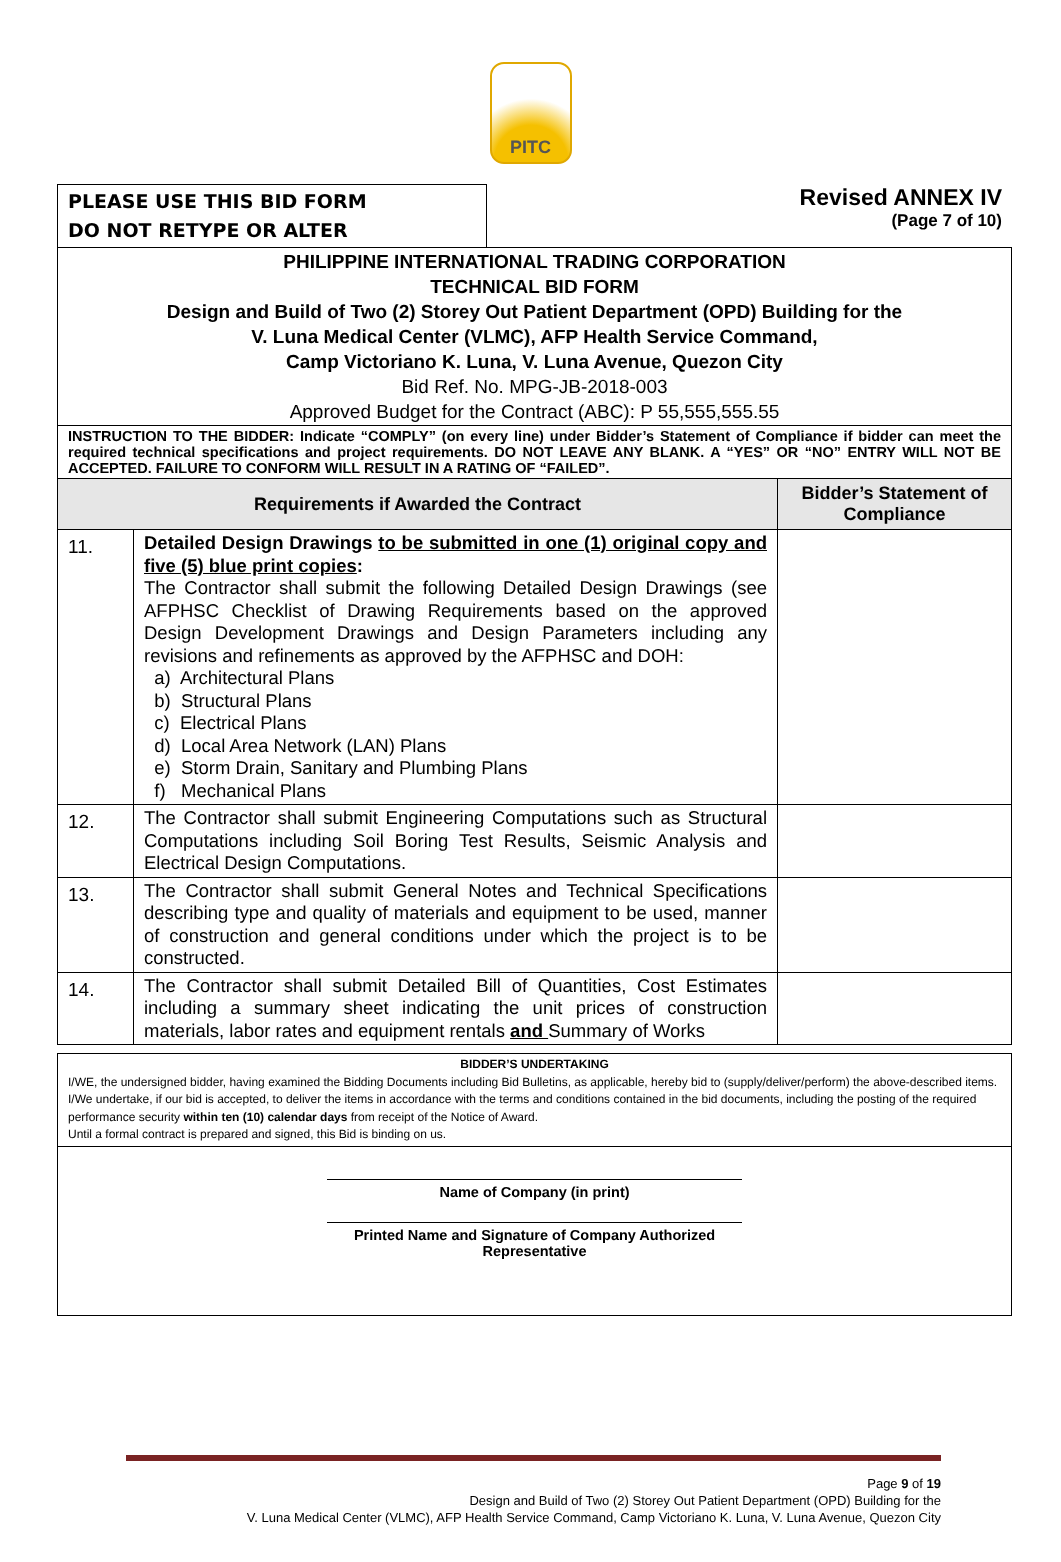PITC
PLEASE USE THIS BID FORM
DO NOT RETYPE OR ALTER
Revised ANNEX IV
(Page 7 of 10)
| PHILIPPINE INTERNATIONAL TRADING CORPORATION TECHNICAL BID FORM Design and Build of Two (2) Storey Out Patient Department (OPD) Building for the V. Luna Medical Center (VLMC), AFP Health Service Command, Camp Victoriano K. Luna, V. Luna Avenue, Quezon City Bid Ref. No. MPG-JB-2018-003 Approved Budget for the Contract (ABC): P 55,555,555.55 | | |
| INSTRUCTION TO THE BIDDER: Indicate “COMPLY” (on every line) under Bidder’s Statement of Compliance if bidder can meet the required technical specifications and project requirements. DO NOT LEAVE ANY BLANK. A “YES” OR “NO” ENTRY WILL NOT BE ACCEPTED. FAILURE TO CONFORM WILL RESULT IN A RATING OF “FAILED”. | | |
| Requirements if Awarded the Contract | | Bidder’s Statement of Compliance |
| 11. | Detailed Design Drawings to be submitted in one (1) original copy and five (5) blue print copies : The Contractor shall submit the following Detailed Design Drawings (see AFPHSC Checklist of Drawing Requirements based on the approved Design Development Drawings and Design Parameters including any revisions and refinements as approved by the AFPHSC and DOH: a) Architectural Plans b) Structural Plans c) Electrical Plans d) Local Area Network (LAN) Plans e) Storm Drain, Sanitary and Plumbing Plans f) Mechanical Plans | |
| 12. | The Contractor shall submit Engineering Computations such as Structural Computations including Soil Boring Test Results, Seismic Analysis and Electrical Design Computations. | |
| 13. | The Contractor shall submit General Notes and Technical Specifications describing type and quality of materials and equipment to be used, manner of construction and general conditions under which the project is to be constructed. | |
| 14. | The Contractor shall submit Detailed Bill of Quantities, Cost Estimates including a summary sheet indicating the unit prices of construction materials, labor rates and equipment rentals and Summary of Works | |
BIDDER’S UNDERTAKING
I/WE, the undersigned bidder, having examined the Bidding Documents including Bid Bulletins, as applicable, hereby bid to (supply/deliver/perform) the above-described items.
I/We undertake, if our bid is accepted, to deliver the items in accordance with the terms and conditions contained in the bid documents, including the posting of the required performance security within ten (10) calendar days from receipt of the Notice of Award.
Until a formal contract is prepared and signed, this Bid is binding on us.
Name of Company (in print)
Printed Name and Signature of Company Authorized
Representative
Page 9 of 19
Design and Build of Two (2) Storey Out Patient Department (OPD) Building for the
V. Luna Medical Center (VLMC), AFP Health Service Command, Camp Victoriano K. Luna, V. Luna Avenue, Quezon City